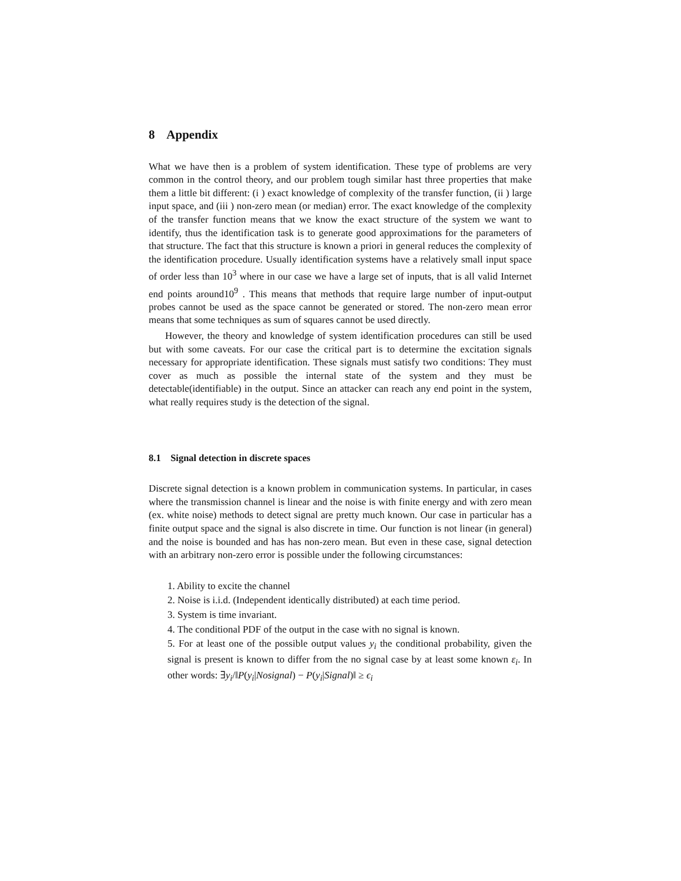8 Appendix
What we have then is a problem of system identification. These type of problems are very common in the control theory, and our problem tough similar hast three properties that make them a little bit different: (i ) exact knowledge of complexity of the transfer function, (ii ) large input space, and (iii ) non-zero mean (or median) error. The exact knowledge of the complexity of the transfer function means that we know the exact structure of the system we want to identify, thus the identification task is to generate good approximations for the parameters of that structure. The fact that this structure is known a priori in general reduces the complexity of the identification procedure. Usually identification systems have a relatively small input space of order less than 10<sup>3</sup> where in our case we have a large set of inputs, that is all valid Internet end points around10<sup>9</sup> . This means that methods that require large number of input-output probes cannot be used as the space cannot be generated or stored. The non-zero mean error means that some techniques as sum of squares cannot be used directly.
However, the theory and knowledge of system identification procedures can still be used but with some caveats. For our case the critical part is to determine the excitation signals necessary for appropriate identification. These signals must satisfy two conditions: They must cover as much as possible the internal state of the system and they must be detectable(identifiable) in the output. Since an attacker can reach any end point in the system, what really requires study is the detection of the signal.
8.1 Signal detection in discrete spaces
Discrete signal detection is a known problem in communication systems. In particular, in cases where the transmission channel is linear and the noise is with finite energy and with zero mean (ex. white noise) methods to detect signal are pretty much known. Our case in particular has a finite output space and the signal is also discrete in time. Our function is not linear (in general) and the noise is bounded and has has non-zero mean. But even in these case, signal detection with an arbitrary non-zero error is possible under the following circumstances:
1. Ability to excite the channel
2. Noise is i.i.d. (Independent identically distributed) at each time period.
3. System is time invariant.
4. The conditional PDF of the output in the case with no signal is known.
5. For at least one of the possible output values y<sub>i</sub> the conditional probability, given the signal is present is known to differ from the no signal case by at least some known ε<sub>i</sub>. In other words: ∃y<sub>i</sub>/‖P(y<sub>i</sub>|Nosignal) − P(y<sub>i</sub>|Signal)‖ ≥ ϵ<sub>i</sub>